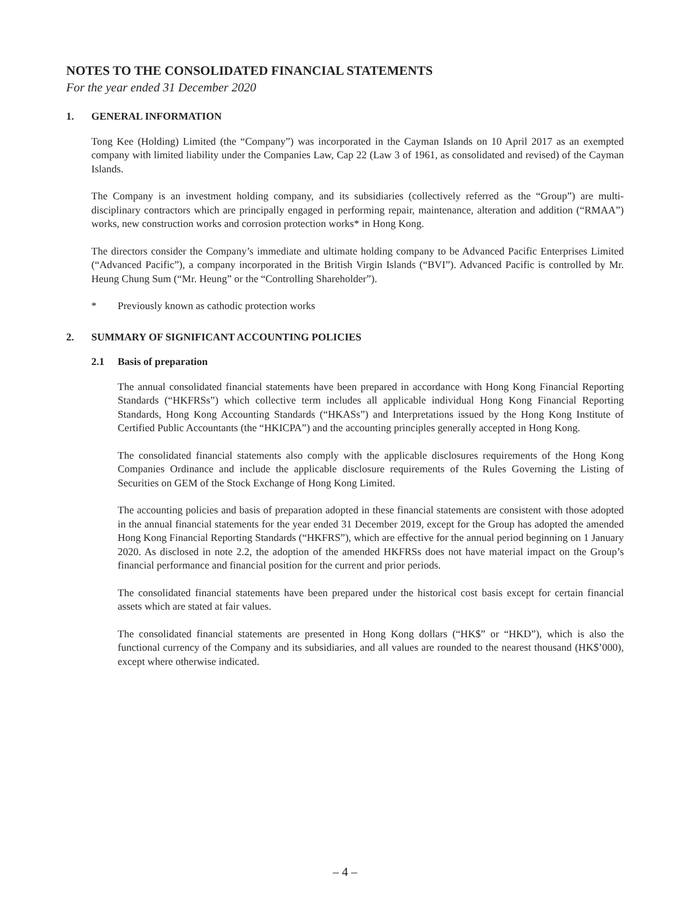NOTES TO THE CONSOLIDATED FINANCIAL STATEMENTS
For the year ended 31 December 2020
1. GENERAL INFORMATION
Tong Kee (Holding) Limited (the “Company”) was incorporated in the Cayman Islands on 10 April 2017 as an exempted company with limited liability under the Companies Law, Cap 22 (Law 3 of 1961, as consolidated and revised) of the Cayman Islands.
The Company is an investment holding company, and its subsidiaries (collectively referred as the “Group”) are multi-disciplinary contractors which are principally engaged in performing repair, maintenance, alteration and addition (“RMAA”) works, new construction works and corrosion protection works* in Hong Kong.
The directors consider the Company’s immediate and ultimate holding company to be Advanced Pacific Enterprises Limited (“Advanced Pacific”), a company incorporated in the British Virgin Islands (“BVI”). Advanced Pacific is controlled by Mr. Heung Chung Sum (“Mr. Heung” or the “Controlling Shareholder”).
* Previously known as cathodic protection works
2. SUMMARY OF SIGNIFICANT ACCOUNTING POLICIES
2.1 Basis of preparation
The annual consolidated financial statements have been prepared in accordance with Hong Kong Financial Reporting Standards (“HKFRSs”) which collective term includes all applicable individual Hong Kong Financial Reporting Standards, Hong Kong Accounting Standards (“HKASs”) and Interpretations issued by the Hong Kong Institute of Certified Public Accountants (the “HKICPA”) and the accounting principles generally accepted in Hong Kong.
The consolidated financial statements also comply with the applicable disclosures requirements of the Hong Kong Companies Ordinance and include the applicable disclosure requirements of the Rules Governing the Listing of Securities on GEM of the Stock Exchange of Hong Kong Limited.
The accounting policies and basis of preparation adopted in these financial statements are consistent with those adopted in the annual financial statements for the year ended 31 December 2019, except for the Group has adopted the amended Hong Kong Financial Reporting Standards (“HKFRS”), which are effective for the annual period beginning on 1 January 2020. As disclosed in note 2.2, the adoption of the amended HKFRSs does not have material impact on the Group’s financial performance and financial position for the current and prior periods.
The consolidated financial statements have been prepared under the historical cost basis except for certain financial assets which are stated at fair values.
The consolidated financial statements are presented in Hong Kong dollars (“HK$” or “HKD”), which is also the functional currency of the Company and its subsidiaries, and all values are rounded to the nearest thousand (HK$’000), except where otherwise indicated.
– 4 –